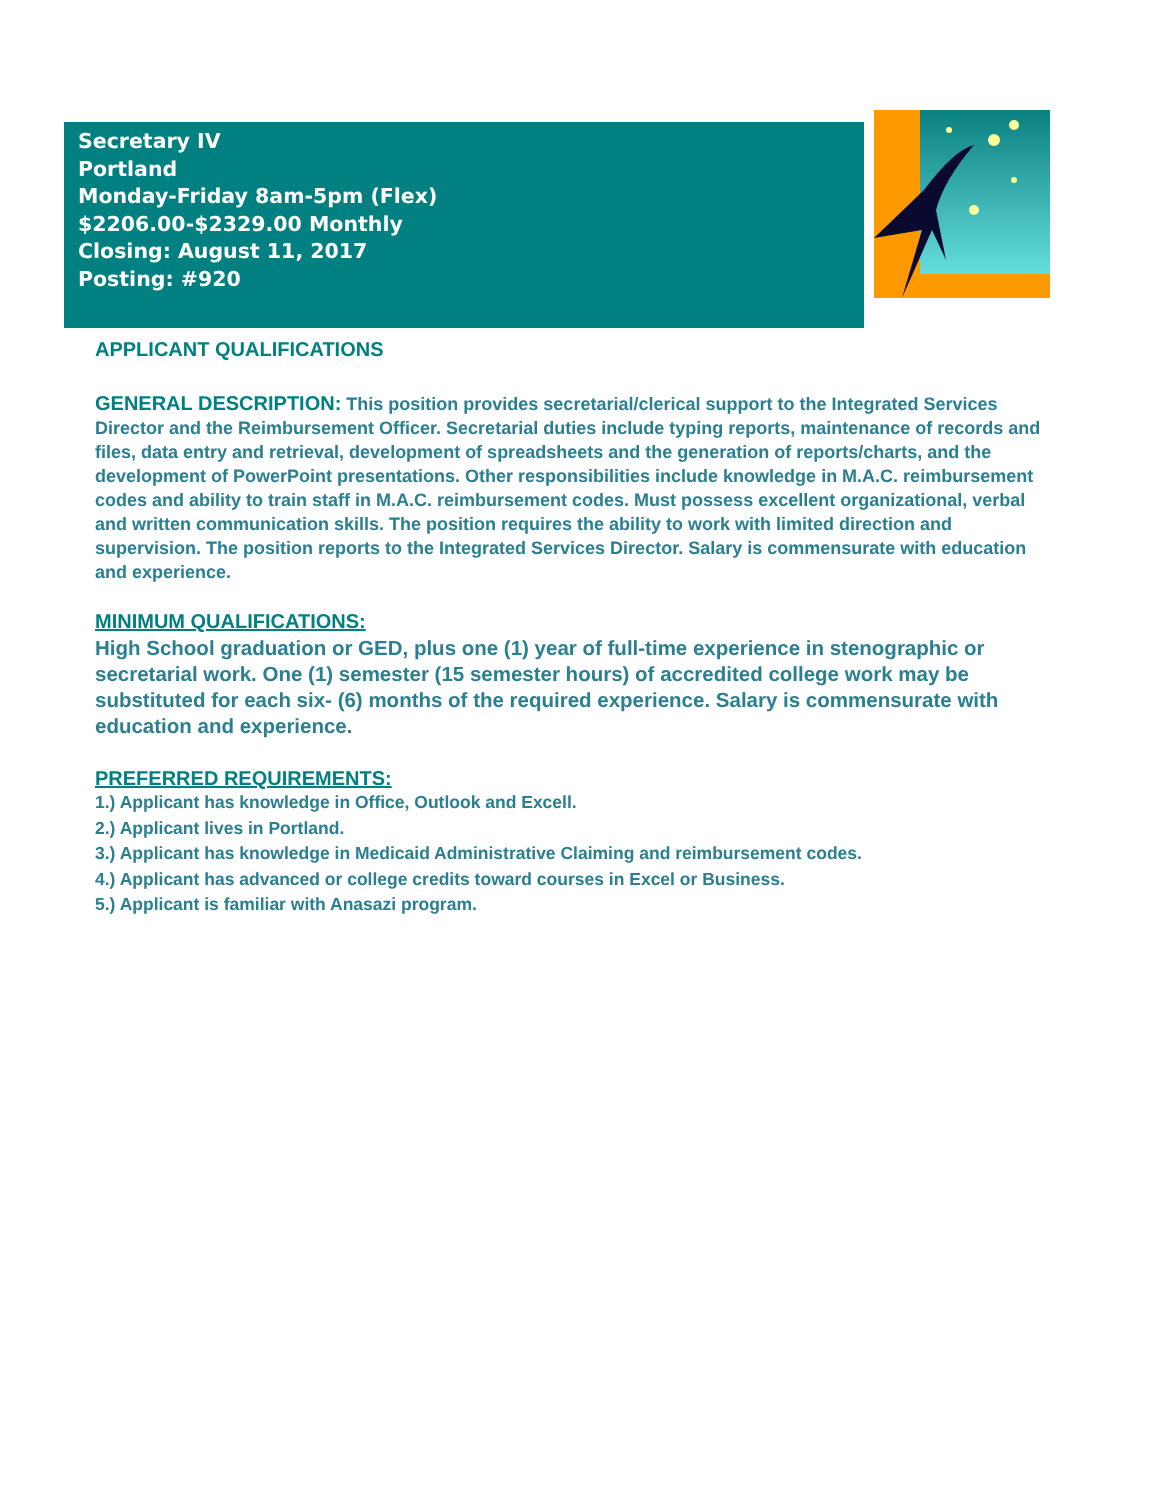Secretary IV
Portland
Monday-Friday 8am-5pm (Flex)
$2206.00-$2329.00 Monthly
Closing: August 11, 2017
Posting: #920
APPLICANT QUALIFICATIONS
GENERAL DESCRIPTION: This position provides secretarial/clerical support to the Integrated Services Director and the Reimbursement Officer. Secretarial duties include typing reports, maintenance of records and files, data entry and retrieval, development of spreadsheets and the generation of reports/charts, and the development of PowerPoint presentations. Other responsibilities include knowledge in M.A.C. reimbursement codes and ability to train staff in M.A.C. reimbursement codes. Must possess excellent organizational, verbal and written communication skills. The position requires the ability to work with limited direction and supervision. The position reports to the Integrated Services Director. Salary is commensurate with education and experience.
MINIMUM QUALIFICATIONS:
High School graduation or GED, plus one (1) year of full-time experience in stenographic or secretarial work. One (1) semester (15 semester hours) of accredited college work may be substituted for each six- (6) months of the required experience. Salary is commensurate with education and experience.
PREFERRED REQUIREMENTS:
1.) Applicant has knowledge in Office, Outlook and Excell.
2.) Applicant lives in Portland.
3.) Applicant has knowledge in Medicaid Administrative Claiming and reimbursement codes.
4.) Applicant has advanced or college credits toward courses in Excel or Business.
5.) Applicant is familiar with Anasazi program.